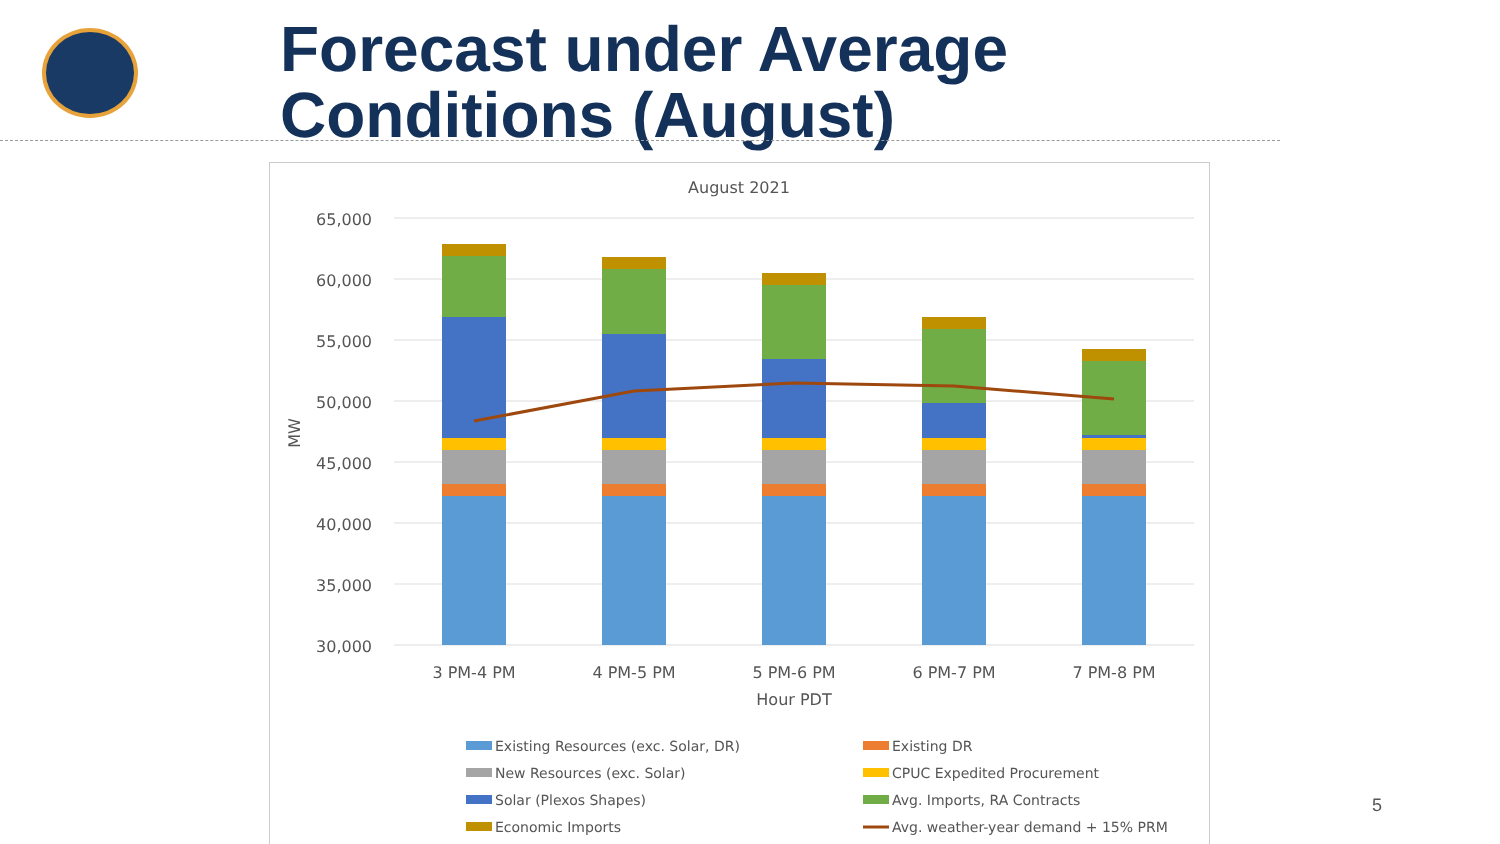Forecast under Average
Conditions (August)
August 2021
65,000
60,000
55,000
50,000
45,000
40,000
35,000
30,000
MW
3 PM-4 PM
4 PM-5 PM
5 PM-6 PM
6 PM-7 PM
7 PM-8 PM
Hour PDT
Existing Resources (exc. Solar, DR)
Existing DR
New Resources (exc. Solar)
CPUC Expedited Procurement
Solar (Plexos Shapes)
Avg. Imports, RA Contracts
Economic Imports
Avg. weather-year demand + 15% PRM
5